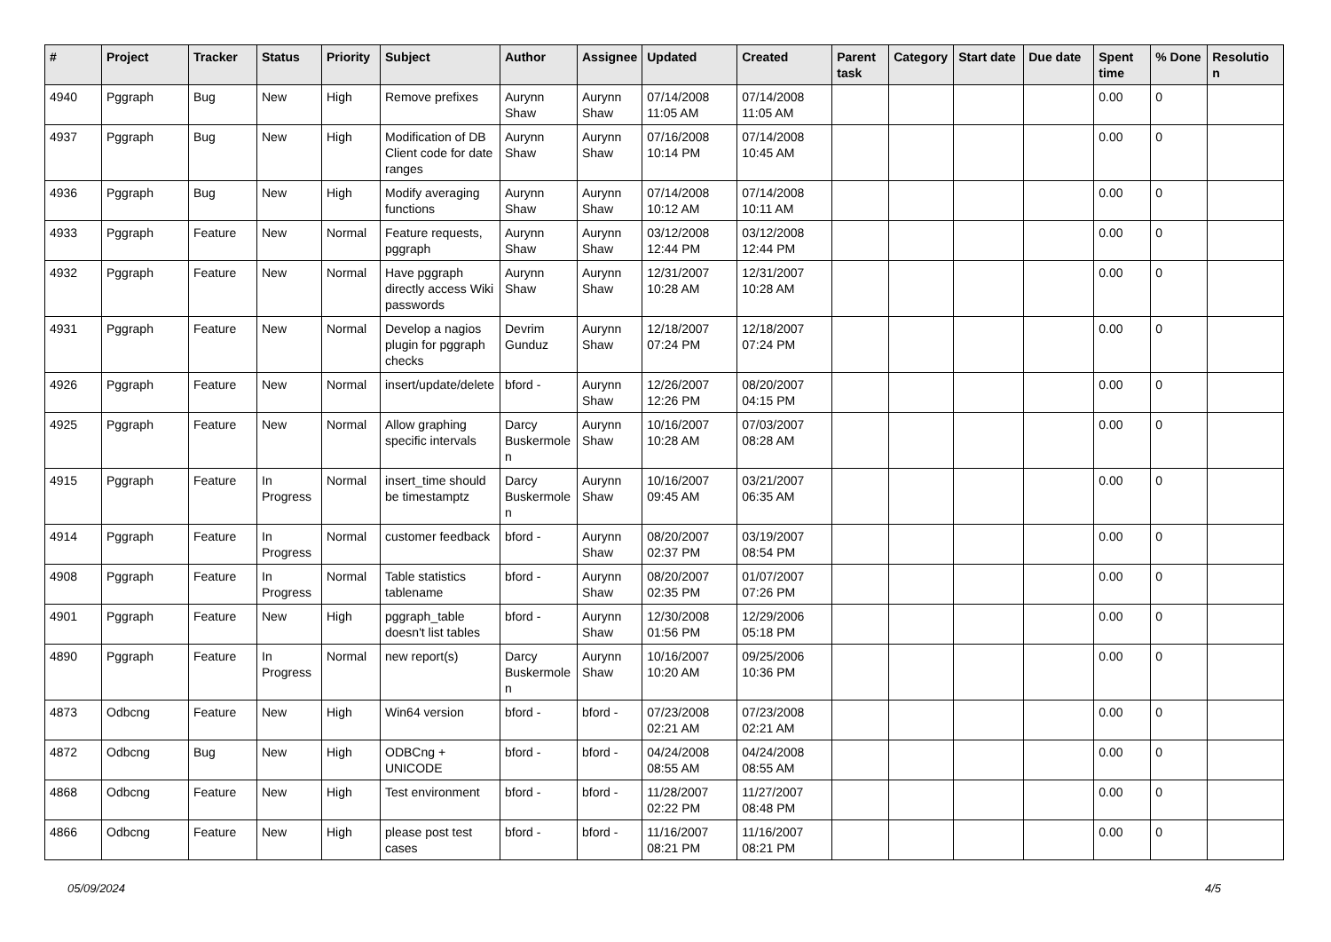| # | Project | Tracker | Status | Priority | Subject | Author | Assignee | Updated | Created | Parent task | Category | Start date | Due date | Spent time | % Done | Resolutio n |
| --- | --- | --- | --- | --- | --- | --- | --- | --- | --- | --- | --- | --- | --- | --- | --- | --- |
| 4940 | Pggraph | Bug | New | High | Remove prefixes | Aurynn Shaw | Aurynn Shaw | 07/14/2008 11:05 AM | 07/14/2008 11:05 AM | | | | | 0.00 | 0 | |
| 4937 | Pggraph | Bug | New | High | Modification of DB Client code for date ranges | Aurynn Shaw | Aurynn Shaw | 07/16/2008 10:14 PM | 07/14/2008 10:45 AM | | | | | 0.00 | 0 | |
| 4936 | Pggraph | Bug | New | High | Modify averaging functions | Aurynn Shaw | Aurynn Shaw | 07/14/2008 10:12 AM | 07/14/2008 10:11 AM | | | | | 0.00 | 0 | |
| 4933 | Pggraph | Feature | New | Normal | Feature requests, pggraph | Aurynn Shaw | Aurynn Shaw | 03/12/2008 12:44 PM | 03/12/2008 12:44 PM | | | | | 0.00 | 0 | |
| 4932 | Pggraph | Feature | New | Normal | Have pggraph directly access Wiki passwords | Aurynn Shaw | Aurynn Shaw | 12/31/2007 10:28 AM | 12/31/2007 10:28 AM | | | | | 0.00 | 0 | |
| 4931 | Pggraph | Feature | New | Normal | Develop a nagios plugin for pggraph checks | Devrim Gunduz | Aurynn Shaw | 12/18/2007 07:24 PM | 12/18/2007 07:24 PM | | | | | 0.00 | 0 | |
| 4926 | Pggraph | Feature | New | Normal | insert/update/delete | bford - | Aurynn Shaw | 12/26/2007 12:26 PM | 08/20/2007 04:15 PM | | | | | 0.00 | 0 | |
| 4925 | Pggraph | Feature | New | Normal | Allow graphing specific intervals | Darcy Buskermole n | Aurynn Shaw | 10/16/2007 10:28 AM | 07/03/2007 08:28 AM | | | | | 0.00 | 0 | |
| 4915 | Pggraph | Feature | In Progress | Normal | insert_time should be timestamptz | Darcy Buskermole n | Aurynn Shaw | 10/16/2007 09:45 AM | 03/21/2007 06:35 AM | | | | | 0.00 | 0 | |
| 4914 | Pggraph | Feature | In Progress | Normal | customer feedback | bford - | Aurynn Shaw | 08/20/2007 02:37 PM | 03/19/2007 08:54 PM | | | | | 0.00 | 0 | |
| 4908 | Pggraph | Feature | In Progress | Normal | Table statistics tablename | bford - | Aurynn Shaw | 08/20/2007 02:35 PM | 01/07/2007 07:26 PM | | | | | 0.00 | 0 | |
| 4901 | Pggraph | Feature | New | High | pggraph_table doesn't list tables | bford - | Aurynn Shaw | 12/30/2008 01:56 PM | 12/29/2006 05:18 PM | | | | | 0.00 | 0 | |
| 4890 | Pggraph | Feature | In Progress | Normal | new report(s) | Darcy Buskermole n | Aurynn Shaw | 10/16/2007 10:20 AM | 09/25/2006 10:36 PM | | | | | 0.00 | 0 | |
| 4873 | Odbcng | Feature | New | High | Win64 version | bford - | bford - | 07/23/2008 02:21 AM | 07/23/2008 02:21 AM | | | | | 0.00 | 0 | |
| 4872 | Odbcng | Bug | New | High | ODBCng + UNICODE | bford - | bford - | 04/24/2008 08:55 AM | 04/24/2008 08:55 AM | | | | | 0.00 | 0 | |
| 4868 | Odbcng | Feature | New | High | Test environment | bford - | bford - | 11/28/2007 02:22 PM | 11/27/2007 08:48 PM | | | | | 0.00 | 0 | |
| 4866 | Odbcng | Feature | New | High | please post test cases | bford - | bford - | 11/16/2007 08:21 PM | 11/16/2007 08:21 PM | | | | | 0.00 | 0 | |
05/09/2024 4/5